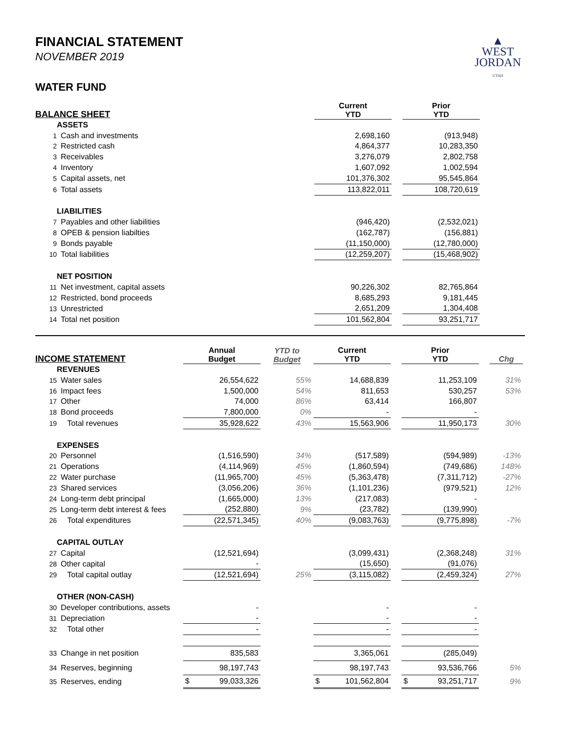FINANCIAL STATEMENT
NOVEMBER 2019
▲
WEST
JORDAN
UTAH
WATER FUND
| BALANCE SHEET | | Current YTD | | Prior YTD | |
| --- | --- | --- | --- | --- | --- |
| ASSETS | | | | | |
| 1 | Cash and investments | 2,698,160 | | (913,948) | |
| 2 | Restricted cash | 4,864,377 | | 10,283,350 | |
| 3 | Receivables | 3,276,079 | | 2,802,758 | |
| 4 | Inventory | 1,607,092 | | 1,002,594 | |
| 5 | Capital assets, net | 101,376,302 | | 95,545,864 | |
| 6 | Total assets | 113,822,011 | | 108,720,619 | |
| LIABILITIES | | | | | |
| 7 | Payables and other liabilities | (946,420) | | (2,532,021) | |
| 8 | OPEB & pension liabilties | (162,787) | | (156,881) | |
| 9 | Bonds payable | (11,150,000) | | (12,780,000) | |
| 10 | Total liabilities | (12,259,207) | | (15,468,902) | |
| NET POSITION | | | | | |
| 11 | Net investment, capital assets | 90,226,302 | | 82,765,864 | |
| 12 | Restricted, bond proceeds | 8,685,293 | | 9,181,445 | |
| 13 | Unrestricted | 2,651,209 | | 1,304,408 | |
| 14 | Total net position | 101,562,804 | | 93,251,717 | |
| INCOME STATEMENT | | Annual Budget | YTD to Budget | Current YTD | | Prior YTD | | Chg |
| --- | --- | --- | --- | --- | --- | --- | --- | --- |
| REVENUES | | | | | | | | |
| 15 | Water sales | 26,554,622 | 55% | 14,688,839 | | 11,253,109 | | 31% |
| 16 | Impact fees | 1,500,000 | 54% | 811,653 | | 530,257 | | 53% |
| 17 | Other | 74,000 | 86% | 63,414 | | 166,807 | | |
| 18 | Bond proceeds | 7,800,000 | 0% | - | | - | | |
| 19 | Total revenues | 35,928,622 | 43% | 15,563,906 | | 11,950,173 | | 30% |
| EXPENSES | | | | | | | | |
| 20 | Personnel | (1,516,590) | 34% | (517,589) | | (594,989) | | -13% |
| 21 | Operations | (4,114,969) | 45% | (1,860,594) | | (749,686) | | 148% |
| 22 | Water purchase | (11,965,700) | 45% | (5,363,478) | | (7,311,712) | | -27% |
| 23 | Shared services | (3,056,206) | 36% | (1,101,236) | | (979,521) | | 12% |
| 24 | Long-term debt principal | (1,665,000) | 13% | (217,083) | | - | | |
| 25 | Long-term debt interest & fees | (252,880) | 9% | (23,782) | | (139,990) | | |
| 26 | Total expenditures | (22,571,345) | 40% | (9,083,763) | | (9,775,898) | | -7% |
| CAPITAL OUTLAY | | | | | | | | |
| 27 | Capital | (12,521,694) | | (3,099,431) | | (2,368,248) | | 31% |
| 28 | Other capital | - | | (15,650) | | (91,076) | | |
| 29 | Total capital outlay | (12,521,694) | 25% | (3,115,082) | | (2,459,324) | | 27% |
| OTHER (NON-CASH) | | | | | | | | |
| 30 | Developer contributions, assets | - | | - | | - | | |
| 31 | Depreciation | - | | - | | - | | |
| 32 | Total other | - | | - | | - | | |
| 33 | Change in net position | 835,583 | | 3,365,061 | | (285,049) | | |
| 34 | Reserves, beginning | 98,197,743 | | 98,197,743 | | 93,536,766 | | 5% |
| 35 | Reserves, ending | $ 99,033,326 | | $ 101,562,804 | | $ 93,251,717 | | 9% |